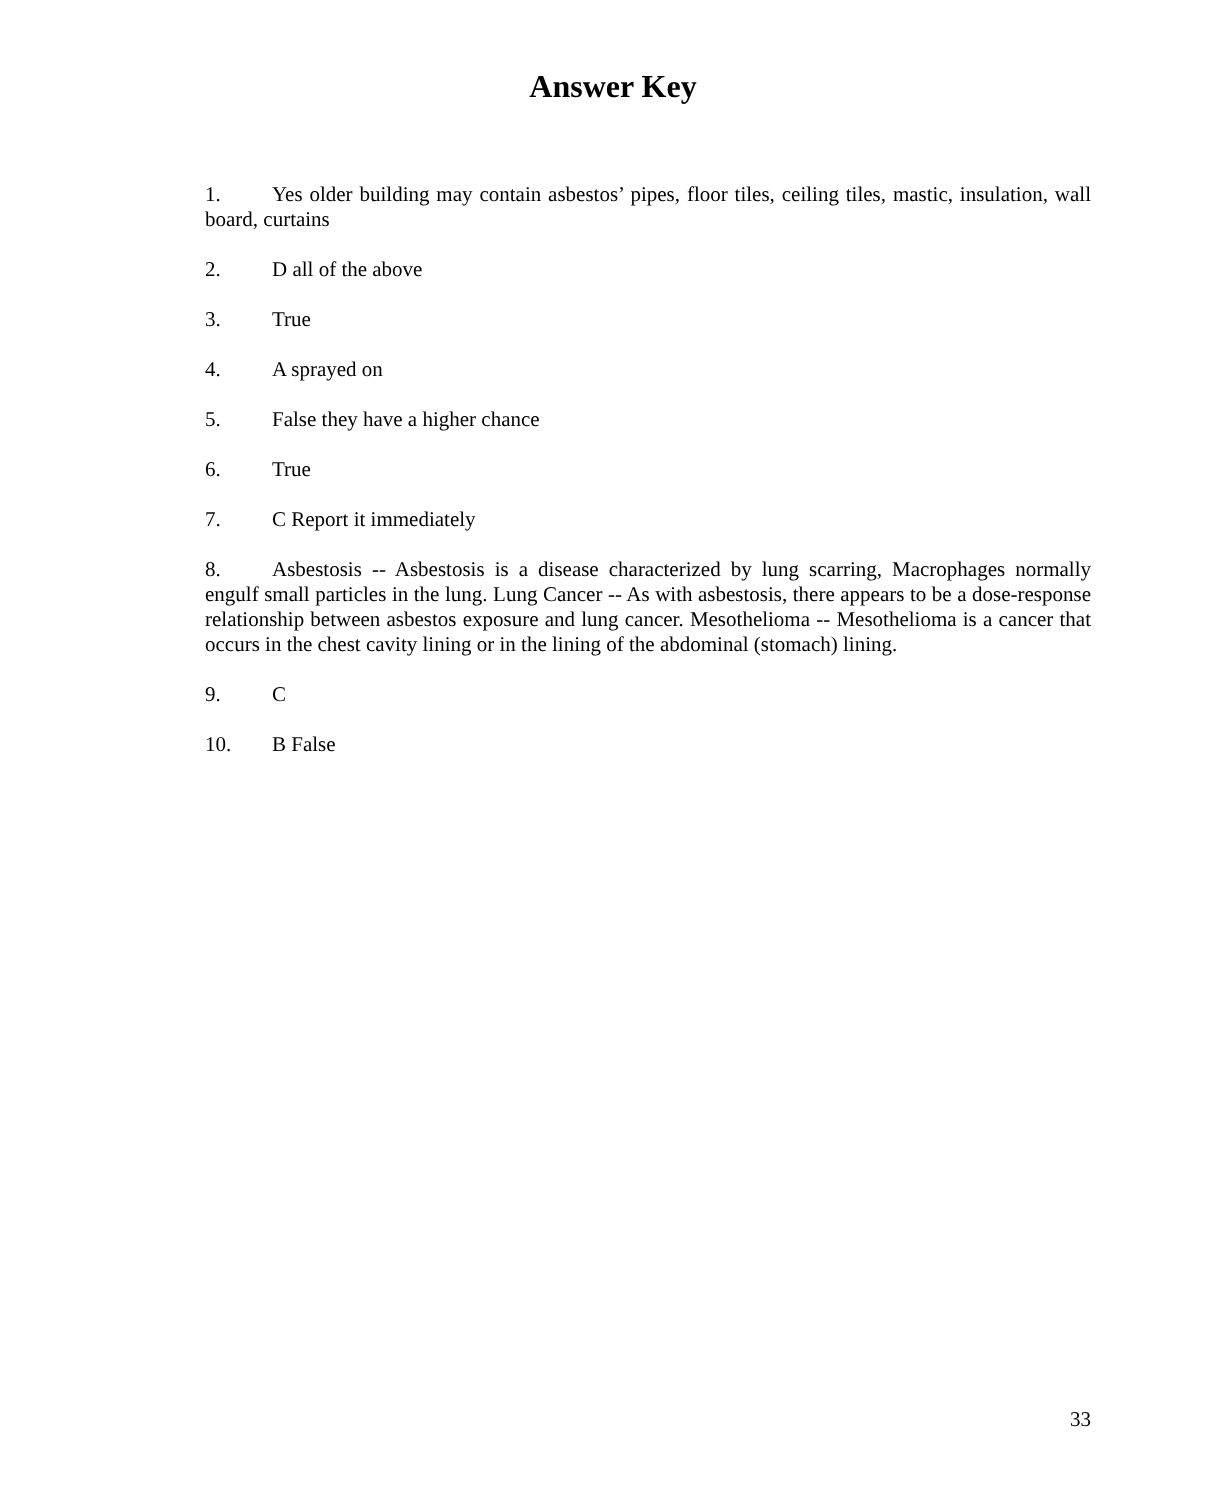Answer Key
1. Yes older building may contain asbestos’ pipes, floor tiles, ceiling tiles, mastic, insulation, wall board, curtains
2. D all of the above
3. True
4. A sprayed on
5. False they have a higher chance
6. True
7. C Report it immediately
8. Asbestosis -- Asbestosis is a disease characterized by lung scarring, Macrophages normally engulf small particles in the lung. Lung Cancer -- As with asbestosis, there appears to be a dose-response relationship between asbestos exposure and lung cancer. Mesothelioma -- Mesothelioma is a cancer that occurs in the chest cavity lining or in the lining of the abdominal (stomach) lining.
9. C
10. B False
33